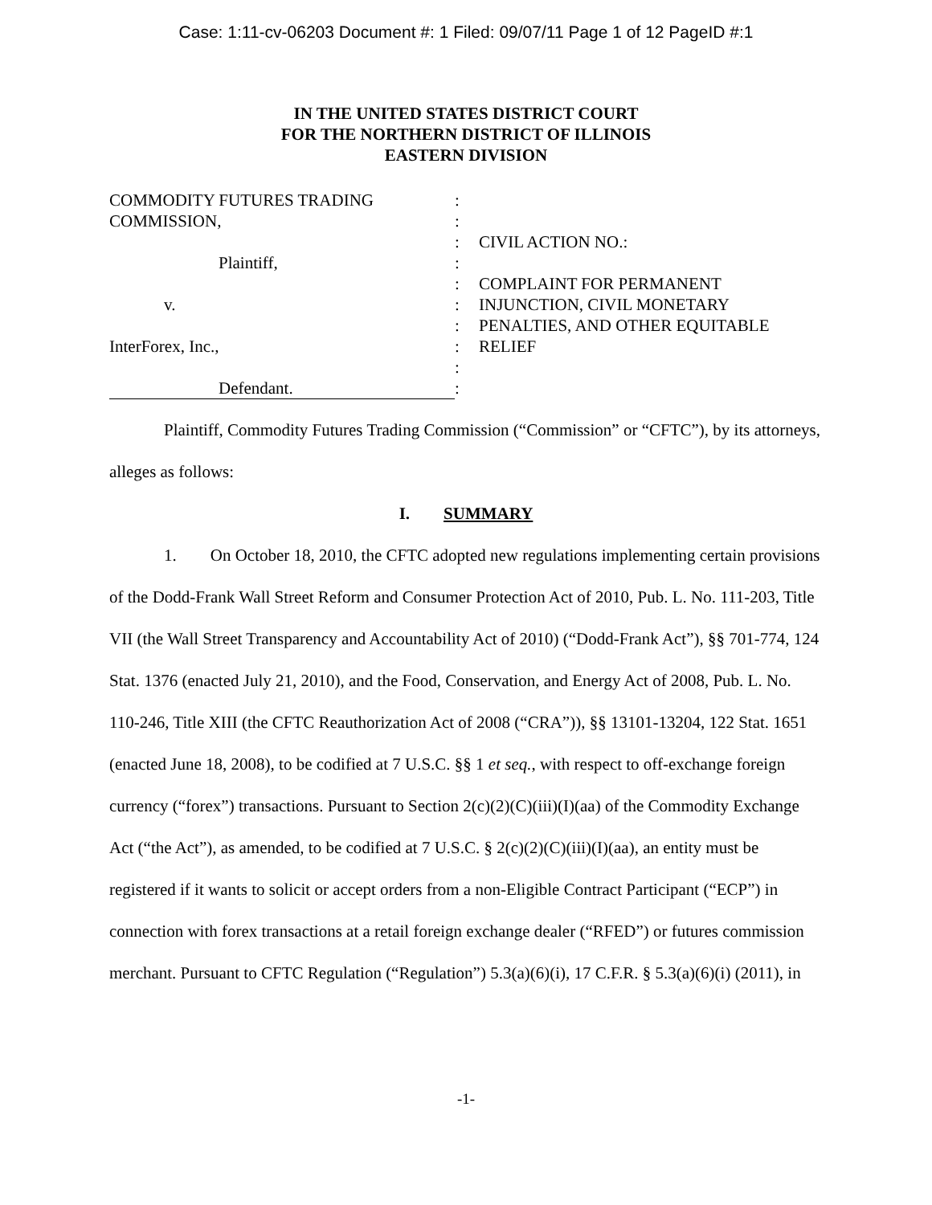Case: 1:11-cv-06203 Document #: 1 Filed: 09/07/11 Page 1 of 12 PageID #:1
IN THE UNITED STATES DISTRICT COURT
FOR THE NORTHERN DISTRICT OF ILLINOIS
EASTERN DIVISION
COMMODITY FUTURES TRADING
COMMISSION,
Plaintiff,
v.
InterForex, Inc.,
Defendant.
:
:
:
:
:
:
:
:
:
:
CIVIL ACTION NO.:
COMPLAINT FOR PERMANENT
INJUNCTION, CIVIL MONETARY
PENALTIES, AND OTHER EQUITABLE
RELIEF
Plaintiff, Commodity Futures Trading Commission (“Commission” or “CFTC”), by its attorneys, alleges as follows:
I. SUMMARY
1. On October 18, 2010, the CFTC adopted new regulations implementing certain provisions of the Dodd-Frank Wall Street Reform and Consumer Protection Act of 2010, Pub. L. No. 111-203, Title VII (the Wall Street Transparency and Accountability Act of 2010) (“Dodd-Frank Act”), §§ 701-774, 124 Stat. 1376 (enacted July 21, 2010), and the Food, Conservation, and Energy Act of 2008, Pub. L. No. 110-246, Title XIII (the CFTC Reauthorization Act of 2008 (“CRA”)), §§ 13101-13204, 122 Stat. 1651 (enacted June 18, 2008), to be codified at 7 U.S.C. §§ 1 et seq., with respect to off-exchange foreign currency (“forex”) transactions. Pursuant to Section 2(c)(2)(C)(iii)(I)(aa) of the Commodity Exchange Act (“the Act”), as amended, to be codified at 7 U.S.C. § 2(c)(2)(C)(iii)(I)(aa), an entity must be registered if it wants to solicit or accept orders from a non-Eligible Contract Participant (“ECP”) in connection with forex transactions at a retail foreign exchange dealer (“RFED”) or futures commission merchant. Pursuant to CFTC Regulation (“Regulation”) 5.3(a)(6)(i), 17 C.F.R. § 5.3(a)(6)(i) (2011), in
-1-